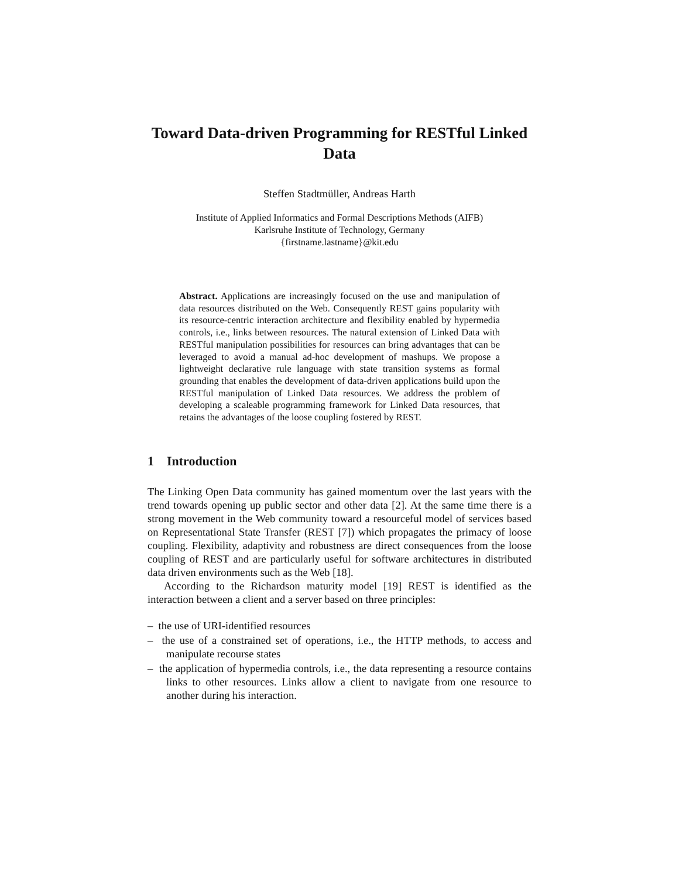Toward Data-driven Programming for RESTful Linked Data
Steffen Stadtmüller, Andreas Harth
Institute of Applied Informatics and Formal Descriptions Methods (AIFB)
Karlsruhe Institute of Technology, Germany
{firstname.lastname}@kit.edu
Abstract. Applications are increasingly focused on the use and manipulation of data resources distributed on the Web. Consequently REST gains popularity with its resource-centric interaction architecture and flexibility enabled by hypermedia controls, i.e., links between resources. The natural extension of Linked Data with RESTful manipulation possibilities for resources can bring advantages that can be leveraged to avoid a manual ad-hoc development of mashups. We propose a lightweight declarative rule language with state transition systems as formal grounding that enables the development of data-driven applications build upon the RESTful manipulation of Linked Data resources. We address the problem of developing a scaleable programming framework for Linked Data resources, that retains the advantages of the loose coupling fostered by REST.
1 Introduction
The Linking Open Data community has gained momentum over the last years with the trend towards opening up public sector and other data [2]. At the same time there is a strong movement in the Web community toward a resourceful model of services based on Representational State Transfer (REST [7]) which propagates the primacy of loose coupling. Flexibility, adaptivity and robustness are direct consequences from the loose coupling of REST and are particularly useful for software architectures in distributed data driven environments such as the Web [18].
According to the Richardson maturity model [19] REST is identified as the interaction between a client and a server based on three principles:
– the use of URI-identified resources
– the use of a constrained set of operations, i.e., the HTTP methods, to access and manipulate recourse states
– the application of hypermedia controls, i.e., the data representing a resource contains links to other resources. Links allow a client to navigate from one resource to another during his interaction.